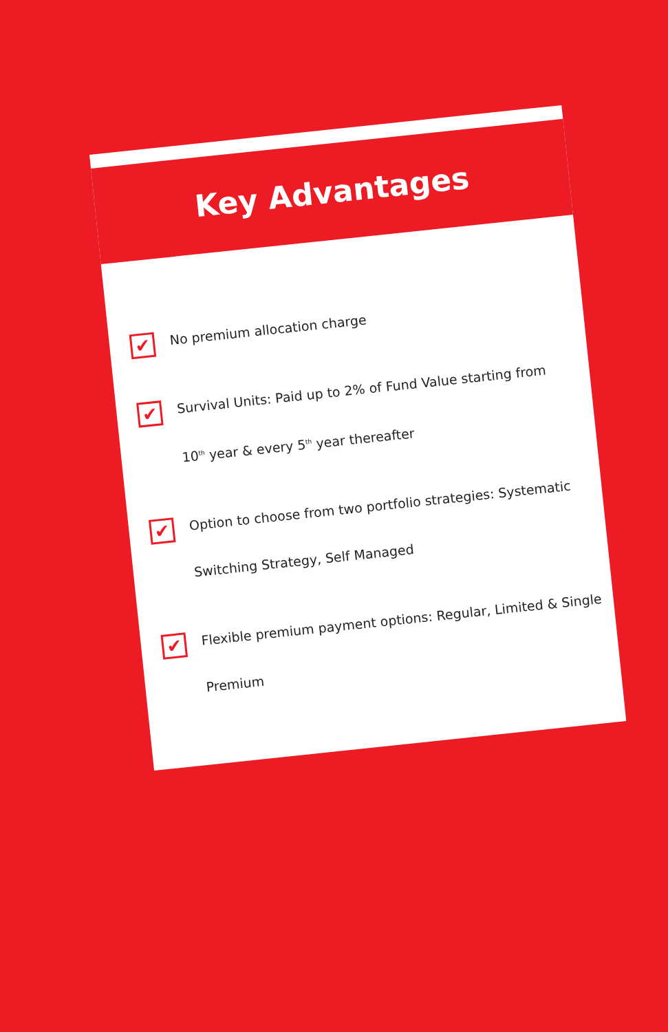Key Advantages
✔
No premium allocation charge
✔
Survival Units: Paid up to 2% of Fund Value starting from
10<sup>th</sup> year & every 5<sup>th</sup> year thereafter
✔
Option to choose from two portfolio strategies: Systematic
Switching Strategy, Self Managed
✔
Flexible premium payment options: Regular, Limited & Single
Premium